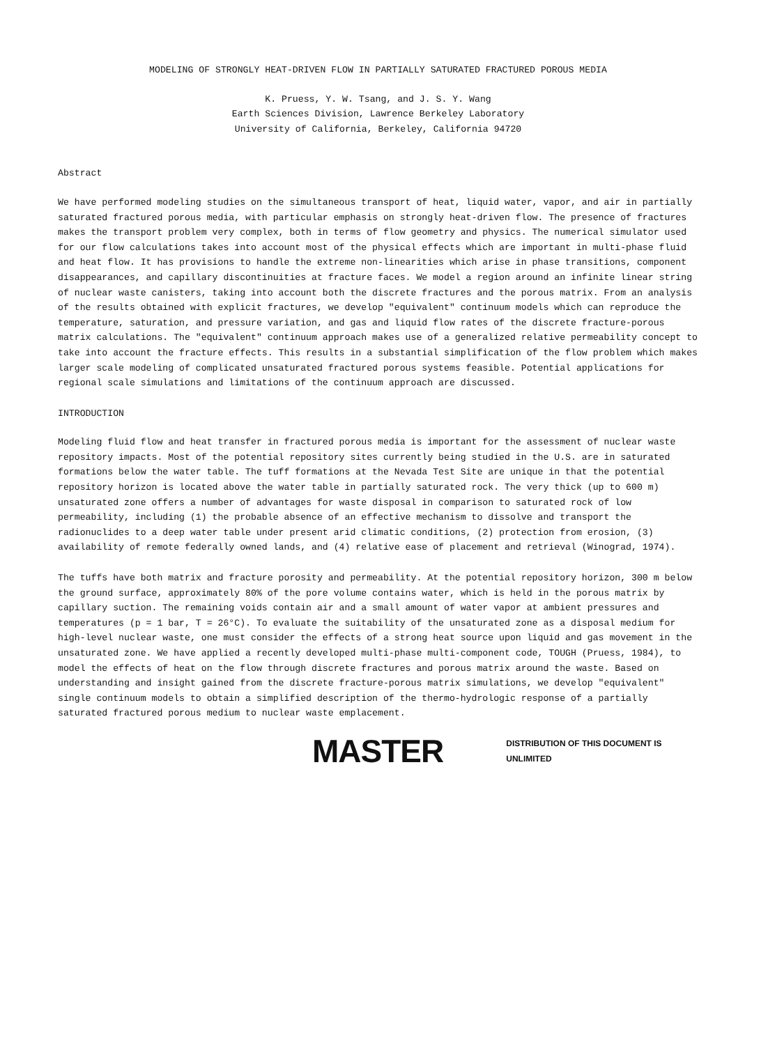MODELING OF STRONGLY HEAT-DRIVEN FLOW IN PARTIALLY SATURATED FRACTURED POROUS MEDIA
K. Pruess, Y. W. Tsang, and J. S. Y. Wang
Earth Sciences Division, Lawrence Berkeley Laboratory
University of California, Berkeley, California 94720
Abstract
We have performed modeling studies on the simultaneous transport of heat, liquid water, vapor, and air in partially saturated fractured porous media, with particular emphasis on strongly heat-driven flow. The presence of fractures makes the transport problem very complex, both in terms of flow geometry and physics. The numerical simulator used for our flow calculations takes into account most of the physical effects which are important in multi-phase fluid and heat flow. It has provisions to handle the extreme non-linearities which arise in phase transitions, component disappearances, and capillary discontinuities at fracture faces. We model a region around an infinite linear string of nuclear waste canisters, taking into account both the discrete fractures and the porous matrix. From an analysis of the results obtained with explicit fractures, we develop "equivalent" continuum models which can reproduce the temperature, saturation, and pressure variation, and gas and liquid flow rates of the discrete fracture-porous matrix calculations. The "equivalent" continuum approach makes use of a generalized relative permeability concept to take into account the fracture effects. This results in a substantial simplification of the flow problem which makes larger scale modeling of complicated unsaturated fractured porous systems feasible. Potential applications for regional scale simulations and limitations of the continuum approach are discussed.
INTRODUCTION
Modeling fluid flow and heat transfer in fractured porous media is important for the assessment of nuclear waste repository impacts. Most of the potential repository sites currently being studied in the U.S. are in saturated formations below the water table. The tuff formations at the Nevada Test Site are unique in that the potential repository horizon is located above the water table in partially saturated rock. The very thick (up to 600 m) unsaturated zone offers a number of advantages for waste disposal in comparison to saturated rock of low permeability, including (1) the probable absence of an effective mechanism to dissolve and transport the radionuclides to a deep water table under present arid climatic conditions, (2) protection from erosion, (3) availability of remote federally owned lands, and (4) relative ease of placement and retrieval (Winograd, 1974).
The tuffs have both matrix and fracture porosity and permeability. At the potential repository horizon, 300 m below the ground surface, approximately 80% of the pore volume contains water, which is held in the porous matrix by capillary suction. The remaining voids contain air and a small amount of water vapor at ambient pressures and temperatures (p = 1 bar, T = 26°C). To evaluate the suitability of the unsaturated zone as a disposal medium for high-level nuclear waste, one must consider the effects of a strong heat source upon liquid and gas movement in the unsaturated zone. We have applied a recently developed multi-phase multi-component code, TOUGH (Pruess, 1984), to model the effects of heat on the flow through discrete fractures and porous matrix around the waste. Based on understanding and insight gained from the discrete fracture-porous matrix simulations, we develop "equivalent" single continuum models to obtain a simplified description of the thermo-hydrologic response of a partially saturated fractured porous medium to nuclear waste emplacement.
MASTER DISTRIBUTION OF THIS DOCUMENT IS UNLIMITED